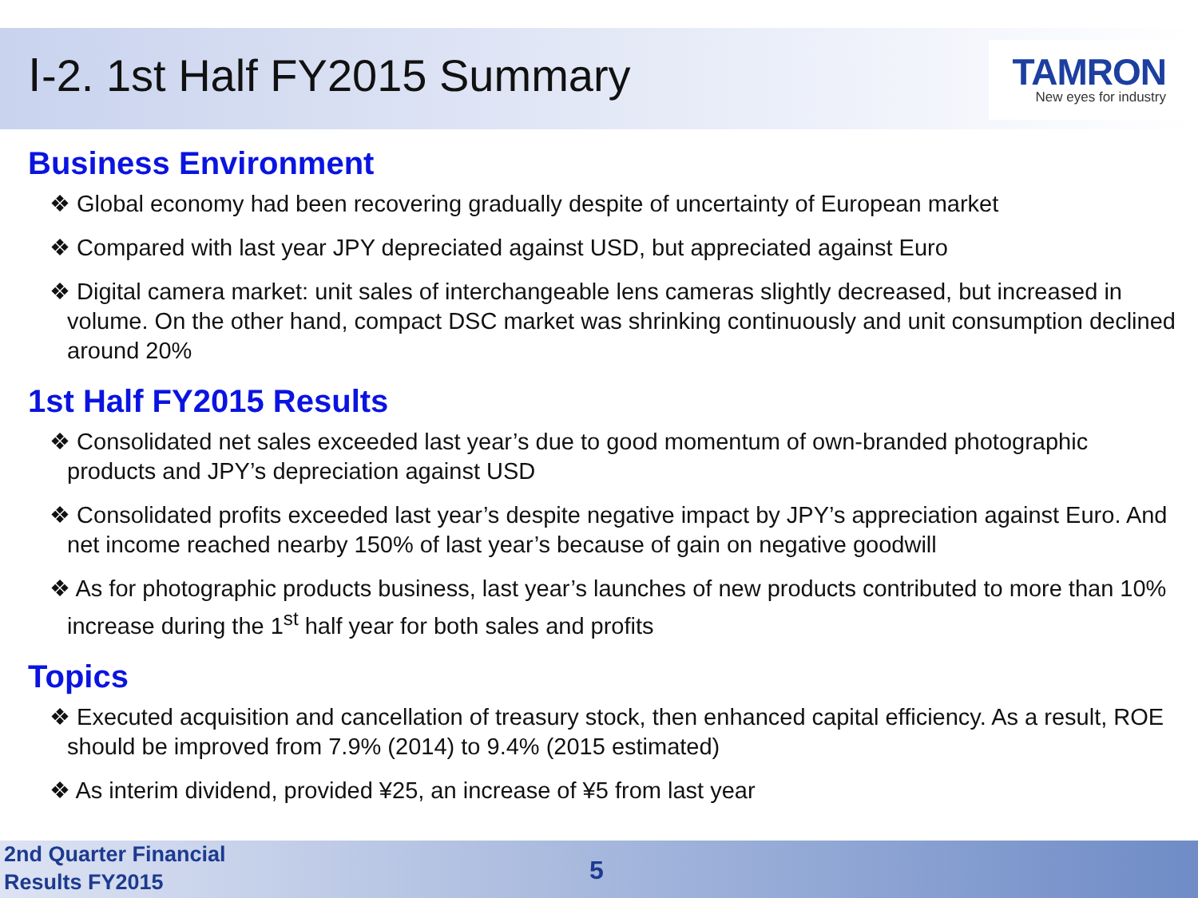TAMRON
New eyes for industry
Ⅰ-2. 1st Half FY2015 Summary
Business Environment
❖ Global economy had been recovering gradually despite of uncertainty of European market
❖ Compared with last year JPY depreciated against USD, but appreciated against Euro
❖ Digital camera market: unit sales of interchangeable lens cameras slightly decreased, but increased in volume. On the other hand, compact DSC market was shrinking continuously and unit consumption declined around 20%
1st Half FY2015 Results
❖ Consolidated net sales exceeded last year’s due to good momentum of own-branded photographic products and JPY’s depreciation against USD
❖ Consolidated profits exceeded last year’s despite negative impact by JPY’s appreciation against Euro. And net income reached nearby 150% of last year’s because of gain on negative goodwill
❖ As for photographic products business, last year’s launches of new products contributed to more than 10% increase during the 1<sup>st</sup> half year for both sales and profits
Topics
❖ Executed acquisition and cancellation of treasury stock, then enhanced capital efficiency. As a result, ROE should be improved from 7.9% (2014) to 9.4% (2015 estimated)
❖ As interim dividend, provided ¥25, an increase of ¥5 from last year
2nd Quarter Financial
Results FY2015
5